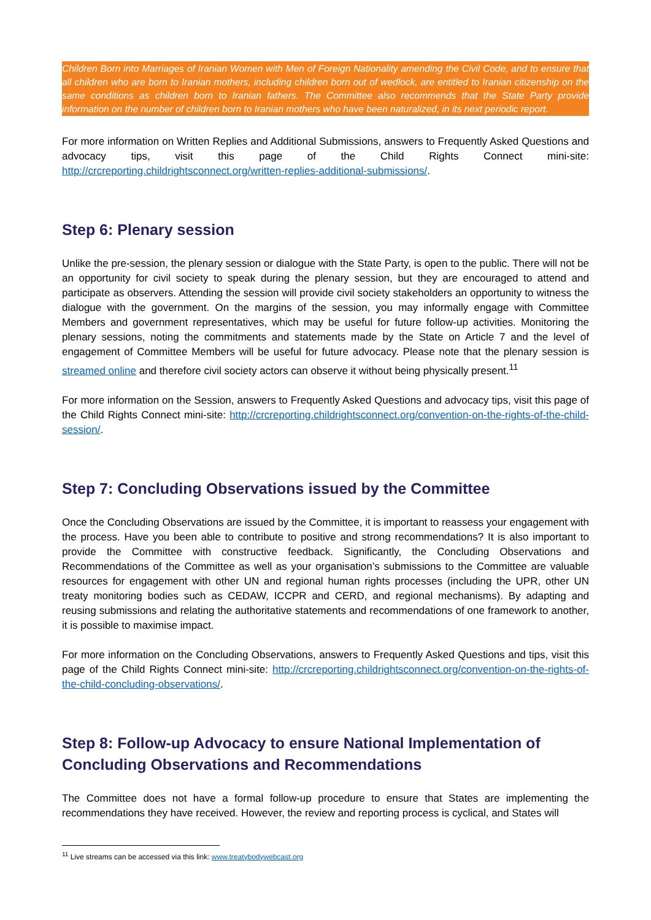Children Born into Marriages of Iranian Women with Men of Foreign Nationality amending the Civil Code, and to ensure that all children who are born to Iranian mothers, including children born out of wedlock, are entitled to Iranian citizenship on the same conditions as children born to Iranian fathers. The Committee also recommends that the State Party provide information on the number of children born to Iranian mothers who have been naturalized, in its next periodic report.
For more information on Written Replies and Additional Submissions, answers to Frequently Asked Questions and advocacy tips, visit this page of the Child Rights Connect mini-site: http://crcreporting.childrightsconnect.org/written-replies-additional-submissions/.
Step 6: Plenary session
Unlike the pre-session, the plenary session or dialogue with the State Party, is open to the public. There will not be an opportunity for civil society to speak during the plenary session, but they are encouraged to attend and participate as observers. Attending the session will provide civil society stakeholders an opportunity to witness the dialogue with the government. On the margins of the session, you may informally engage with Committee Members and government representatives, which may be useful for future follow-up activities. Monitoring the plenary sessions, noting the commitments and statements made by the State on Article 7 and the level of engagement of Committee Members will be useful for future advocacy. Please note that the plenary session is streamed online and therefore civil society actors can observe it without being physically present.<sup>11</sup>
For more information on the Session, answers to Frequently Asked Questions and advocacy tips, visit this page of the Child Rights Connect mini-site: http://crcreporting.childrightsconnect.org/convention-on-the-rights-of-the-child-session/.
Step 7: Concluding Observations issued by the Committee
Once the Concluding Observations are issued by the Committee, it is important to reassess your engagement with the process. Have you been able to contribute to positive and strong recommendations? It is also important to provide the Committee with constructive feedback. Significantly, the Concluding Observations and Recommendations of the Committee as well as your organisation’s submissions to the Committee are valuable resources for engagement with other UN and regional human rights processes (including the UPR, other UN treaty monitoring bodies such as CEDAW, ICCPR and CERD, and regional mechanisms). By adapting and reusing submissions and relating the authoritative statements and recommendations of one framework to another, it is possible to maximise impact.
For more information on the Concluding Observations, answers to Frequently Asked Questions and tips, visit this page of the Child Rights Connect mini-site: http://crcreporting.childrightsconnect.org/convention-on-the-rights-of-the-child-concluding-observations/.
Step 8: Follow-up Advocacy to ensure National Implementation of Concluding Observations and Recommendations
The Committee does not have a formal follow-up procedure to ensure that States are implementing the recommendations they have received. However, the review and reporting process is cyclical, and States will
<sup>11</sup> Live streams can be accessed via this link: www.treatybodywebcast.org